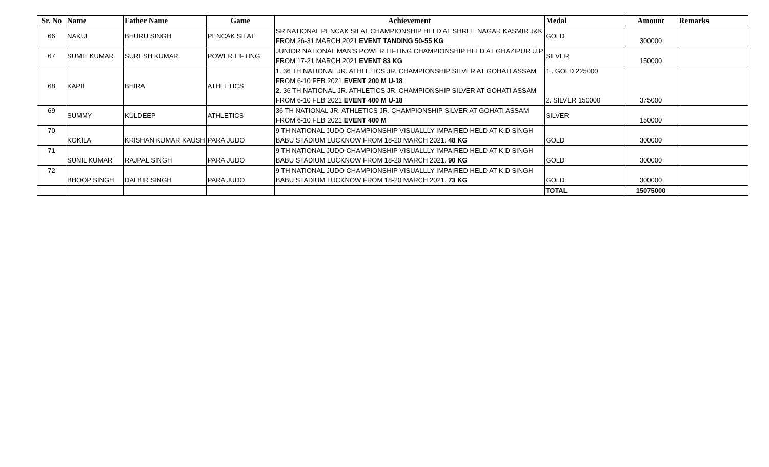| Sr. No | Name | Father Name | Game | Achievement | Medal | Amount | Remarks |
| --- | --- | --- | --- | --- | --- | --- | --- |
| 66 | NAKUL | BHURU SINGH | PENCAK SILAT | SR NATIONAL PENCAK SILAT CHAMPIONSHIP HELD AT SHREE NAGAR KASMIR J&K FROM 26-31 MARCH 2021 EVENT TANDING 50-55 KG | GOLD | 300000 | |
| 67 | SUMIT KUMAR | SURESH KUMAR | POWER LIFTING | JUNIOR NATIONAL MAN'S POWER LIFTING CHAMPIONSHIP HELD AT GHAZIPUR U.P FROM 17-21 MARCH 2021 EVENT 83 KG | SILVER | 150000 | |
| 68 | KAPIL | BHIRA | ATHLETICS | 1. 36 TH NATIONAL JR. ATHLETICS JR. CHAMPIONSHIP SILVER AT GOHATI ASSAM FROM 6-10 FEB 2021 EVENT 200 M U-18 2. 36 TH NATIONAL JR. ATHLETICS JR. CHAMPIONSHIP SILVER AT GOHATI ASSAM FROM 6-10 FEB 2021 EVENT 400 M U-18 | 1 . GOLD 225000 2. SILVER 150000 | 375000 | |
| 69 | SUMMY | KULDEEP | ATHLETICS | 36 TH NATIONAL JR. ATHLETICS JR. CHAMPIONSHIP SILVER AT GOHATI ASSAM FROM 6-10 FEB 2021 EVENT 400 M | SILVER | 150000 | |
| 70 | KOKILA | KRISHAN KUMAR KAUSH | PARA JUDO | 9 TH NATIONAL JUDO CHAMPIONSHIP VISUALLLY IMPAIRED HELD AT K.D SINGH BABU STADIUM LUCKNOW FROM 18-20 MARCH 2021. 48 KG | GOLD | 300000 | |
| 71 | SUNIL KUMAR | RAJPAL SINGH | PARA JUDO | 9 TH NATIONAL JUDO CHAMPIONSHIP VISUALLLY IMPAIRED HELD AT K.D SINGH BABU STADIUM LUCKNOW FROM 18-20 MARCH 2021. 90 KG | GOLD | 300000 | |
| 72 | BHOOP SINGH | DALBIR SINGH | PARA JUDO | 9 TH NATIONAL JUDO CHAMPIONSHIP VISUALLLY IMPAIRED HELD AT K.D SINGH BABU STADIUM LUCKNOW FROM 18-20 MARCH 2021. 73 KG | GOLD | 300000 | |
| | | | | | TOTAL | 15075000 | |